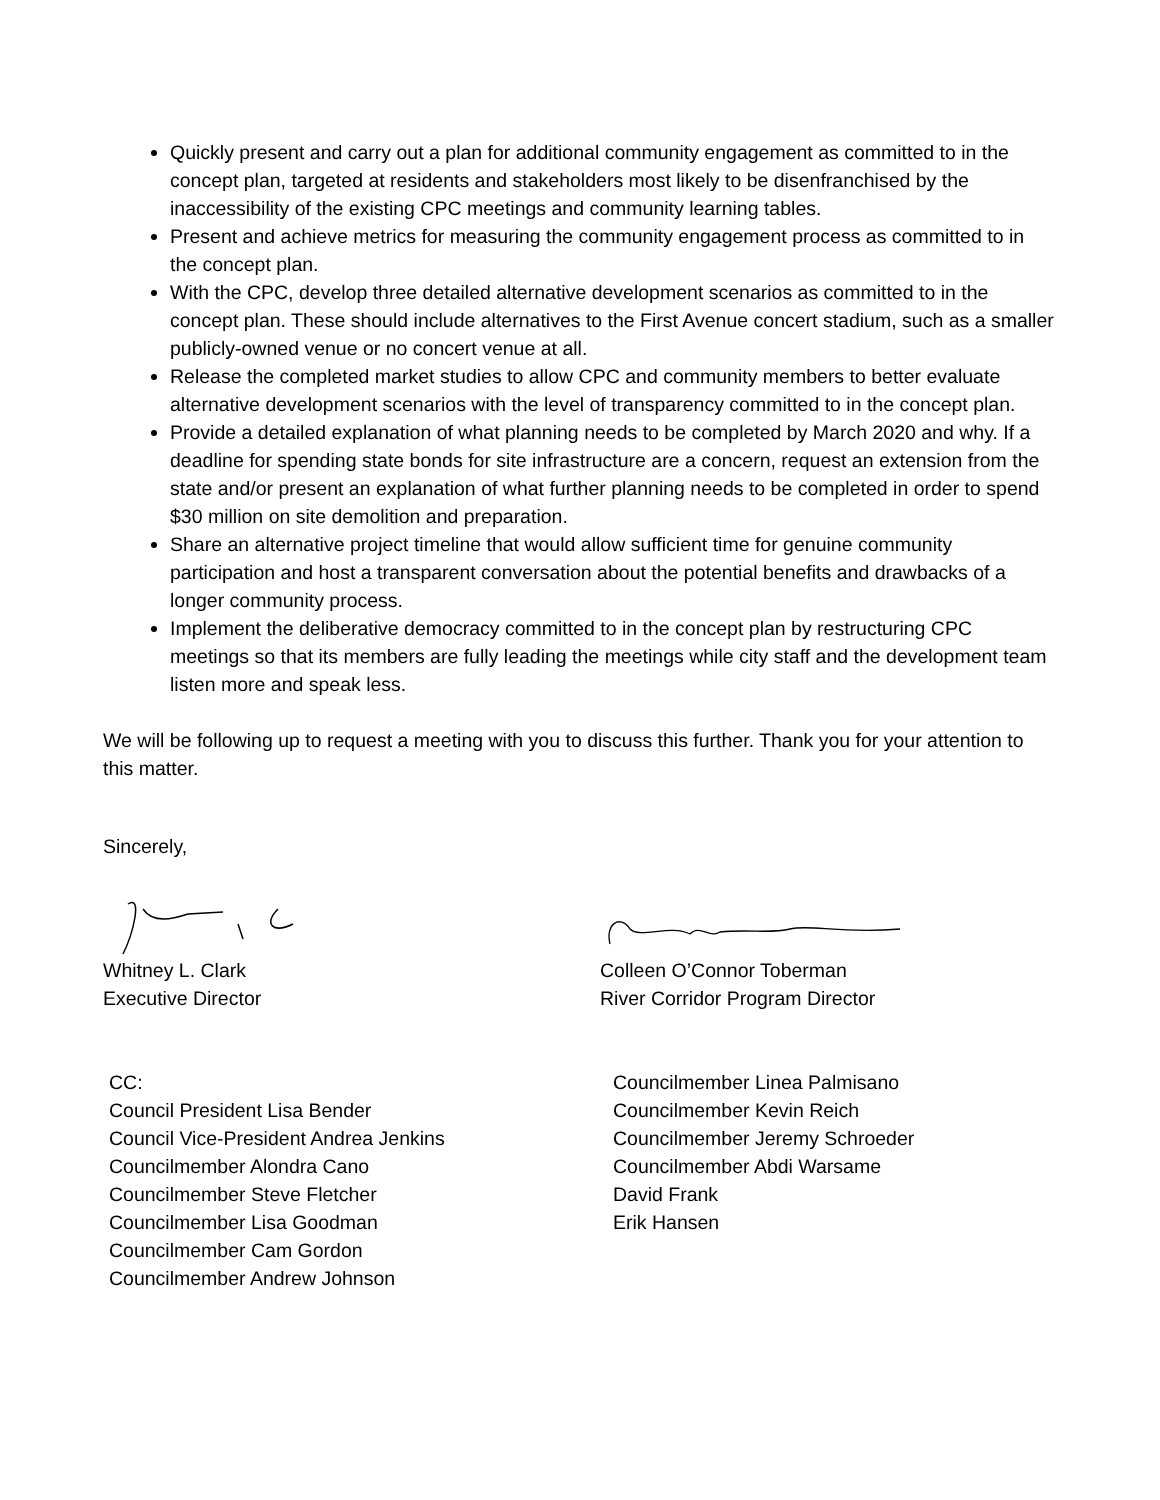Quickly present and carry out a plan for additional community engagement as committed to in the concept plan, targeted at residents and stakeholders most likely to be disenfranchised by the inaccessibility of the existing CPC meetings and community learning tables.
Present and achieve metrics for measuring the community engagement process as committed to in the concept plan.
With the CPC, develop three detailed alternative development scenarios as committed to in the concept plan. These should include alternatives to the First Avenue concert stadium, such as a smaller publicly-owned venue or no concert venue at all.
Release the completed market studies to allow CPC and community members to better evaluate alternative development scenarios with the level of transparency committed to in the concept plan.
Provide a detailed explanation of what planning needs to be completed by March 2020 and why. If a deadline for spending state bonds for site infrastructure are a concern, request an extension from the state and/or present an explanation of what further planning needs to be completed in order to spend $30 million on site demolition and preparation.
Share an alternative project timeline that would allow sufficient time for genuine community participation and host a transparent conversation about the potential benefits and drawbacks of a longer community process.
Implement the deliberative democracy committed to in the concept plan by restructuring CPC meetings so that its members are fully leading the meetings while city staff and the development team listen more and speak less.
We will be following up to request a meeting with you to discuss this further. Thank you for your attention to this matter.
Sincerely,
Whitney L. Clark
Executive Director
Colleen O’Connor Toberman
River Corridor Program Director
CC:
Council President Lisa Bender
Council Vice-President Andrea Jenkins
Councilmember Alondra Cano
Councilmember Steve Fletcher
Councilmember Lisa Goodman
Councilmember Cam Gordon
Councilmember Andrew Johnson
Councilmember Linea Palmisano
Councilmember Kevin Reich
Councilmember Jeremy Schroeder
Councilmember Abdi Warsame
David Frank
Erik Hansen